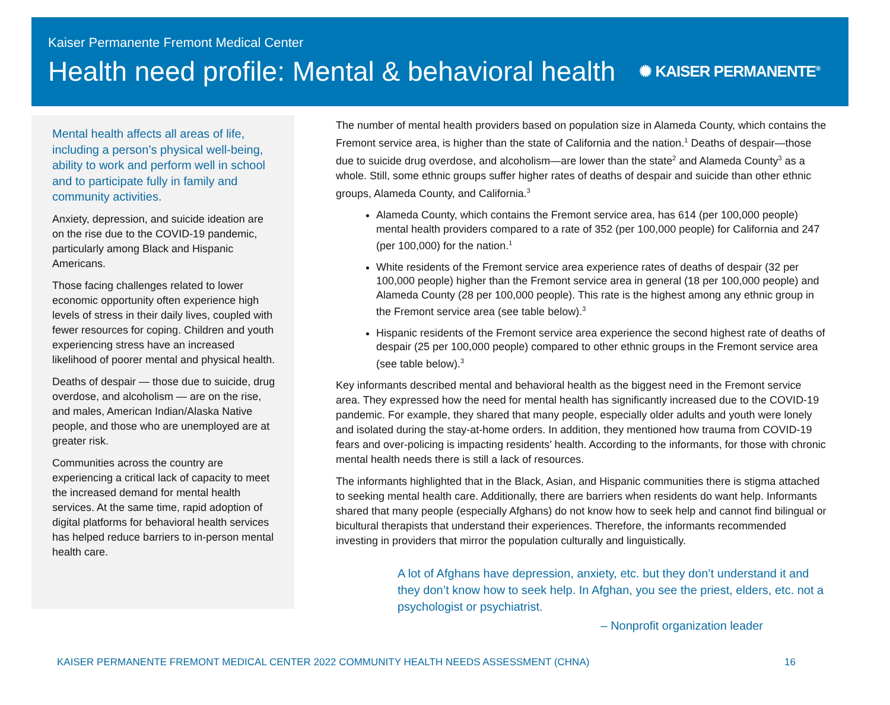Kaiser Permanente Fremont Medical Center
Health need profile: Mental & behavioral health
✺ KAISER PERMANENTE<sup>®</sup>
Mental health affects all areas of life, including a person’s physical well-being, ability to work and perform well in school and to participate fully in family and community activities.
Anxiety, depression, and suicide ideation are on the rise due to the COVID-19 pandemic, particularly among Black and Hispanic Americans.
Those facing challenges related to lower economic opportunity often experience high levels of stress in their daily lives, coupled with fewer resources for coping. Children and youth experiencing stress have an increased likelihood of poorer mental and physical health.
Deaths of despair — those due to suicide, drug overdose, and alcoholism — are on the rise, and males, American Indian/Alaska Native people, and those who are unemployed are at greater risk.
Communities across the country are experiencing a critical lack of capacity to meet the increased demand for mental health services. At the same time, rapid adoption of digital platforms for behavioral health services has helped reduce barriers to in-person mental health care.
The number of mental health providers based on population size in Alameda County, which contains the Fremont service area, is higher than the state of California and the nation.<sup>1</sup> Deaths of despair—those due to suicide drug overdose, and alcoholism—are lower than the state<sup>2</sup> and Alameda County<sup>3</sup> as a whole. Still, some ethnic groups suffer higher rates of deaths of despair and suicide than other ethnic groups, Alameda County, and California.<sup>3</sup>
Alameda County, which contains the Fremont service area, has 614 (per 100,000 people) mental health providers compared to a rate of 352 (per 100,000 people) for California and 247 (per 100,000) for the nation.<sup>1</sup>
White residents of the Fremont service area experience rates of deaths of despair (32 per 100,000 people) higher than the Fremont service area in general (18 per 100,000 people) and Alameda County (28 per 100,000 people). This rate is the highest among any ethnic group in the Fremont service area (see table below).<sup>3</sup>
Hispanic residents of the Fremont service area experience the second highest rate of deaths of despair (25 per 100,000 people) compared to other ethnic groups in the Fremont service area (see table below).<sup>3</sup>
Key informants described mental and behavioral health as the biggest need in the Fremont service area. They expressed how the need for mental health has significantly increased due to the COVID-19 pandemic. For example, they shared that many people, especially older adults and youth were lonely and isolated during the stay-at-home orders. In addition, they mentioned how trauma from COVID-19 fears and over-policing is impacting residents’ health. According to the informants, for those with chronic mental health needs there is still a lack of resources.
The informants highlighted that in the Black, Asian, and Hispanic communities there is stigma attached to seeking mental health care. Additionally, there are barriers when residents do want help. Informants shared that many people (especially Afghans) do not know how to seek help and cannot find bilingual or bicultural therapists that understand their experiences. Therefore, the informants recommended investing in providers that mirror the population culturally and linguistically.
A lot of Afghans have depression, anxiety, etc. but they don’t understand it and they don’t know how to seek help. In Afghan, you see the priest, elders, etc. not a psychologist or psychiatrist.
– Nonprofit organization leader
KAISER PERMANENTE FREMONT MEDICAL CENTER 2022 COMMUNITY HEALTH NEEDS ASSESSMENT (CHNA) 16